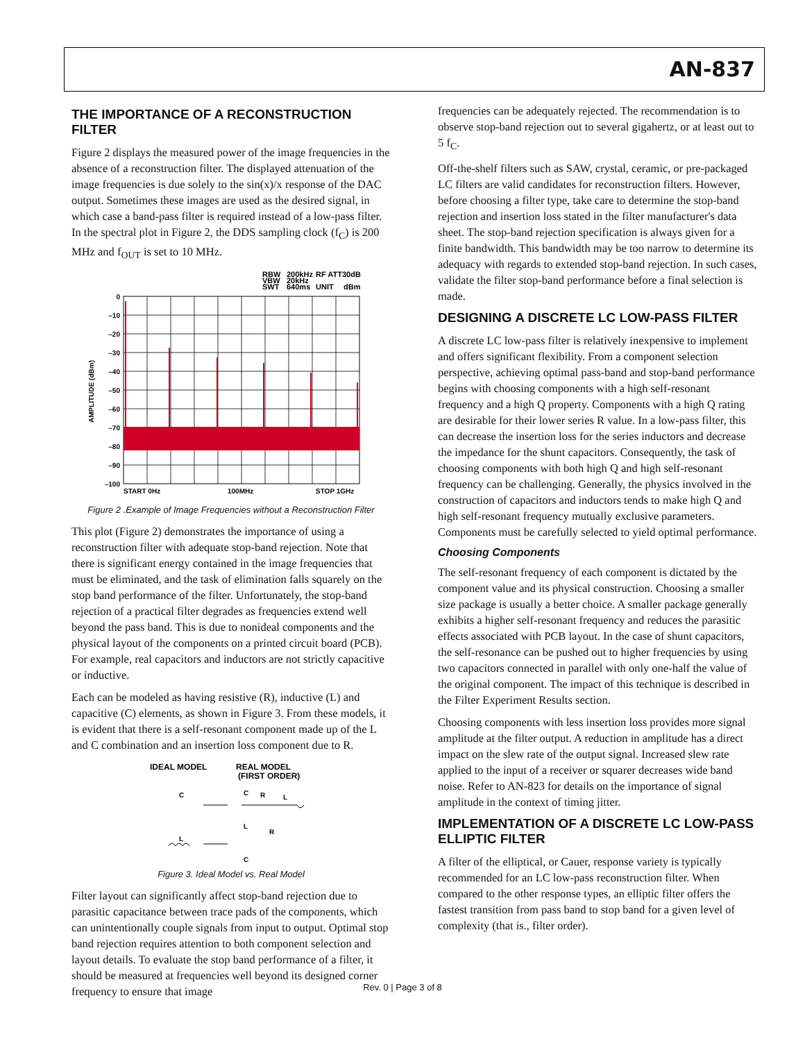AN-837
THE IMPORTANCE OF A RECONSTRUCTION FILTER
Figure 2 displays the measured power of the image frequencies in the absence of a reconstruction filter. The displayed attenuation of the image frequencies is due solely to the sin(x)/x response of the DAC output. Sometimes these images are used as the desired signal, in which case a band-pass filter is required instead of a low-pass filter. In the spectral plot in Figure 2, the DDS sampling clock (f<sub>C</sub>) is 200 MHz and f<sub>OUT</sub> is set to 10 MHz.
RBW
200kHz
RF ATT
30dB
VBW
20kHz
SWT
640ms
UNIT
dBm
0
–10
–20
–30
–40
–50
–60
–70
–80
–90
–100
AMPLITUDE (dBm)
START 0Hz
100MHz
STOP 1GHz
Figure 2 .Example of Image Frequencies without a Reconstruction Filter
This plot (Figure 2) demonstrates the importance of using a reconstruction filter with adequate stop-band rejection. Note that there is significant energy contained in the image frequencies that must be eliminated, and the task of elimination falls squarely on the stop band performance of the filter. Unfortunately, the stop-band rejection of a practical filter degrades as frequencies extend well beyond the pass band. This is due to nonideal components and the physical layout of the components on a printed circuit board (PCB). For example, real capacitors and inductors are not strictly capacitive or inductive.
Each can be modeled as having resistive (R), inductive (L) and capacitive (C) elements, as shown in Figure 3. From these models, it is evident that there is a self-resonant component made up of the L and C combination and an insertion loss component due to R.
IDEAL MODEL
REAL MODEL
(FIRST ORDER)
C
C
R
L
L
L
R
C
Figure 3. Ideal Model vs. Real Model
Filter layout can significantly affect stop-band rejection due to parasitic capacitance between trace pads of the components, which can unintentionally couple signals from input to output. Optimal stop band rejection requires attention to both component selection and layout details. To evaluate the stop band performance of a filter, it should be measured at frequencies well beyond its designed corner frequency to ensure that image
frequencies can be adequately rejected. The recommendation is to observe stop-band rejection out to several gigahertz, or at least out to 5 f<sub>C</sub>.
Off-the-shelf filters such as SAW, crystal, ceramic, or pre-packaged LC filters are valid candidates for reconstruction filters. However, before choosing a filter type, take care to determine the stop-band rejection and insertion loss stated in the filter manufacturer's data sheet. The stop-band rejection specification is always given for a finite bandwidth. This bandwidth may be too narrow to determine its adequacy with regards to extended stop-band rejection. In such cases, validate the filter stop-band performance before a final selection is made.
DESIGNING A DISCRETE LC LOW-PASS FILTER
A discrete LC low-pass filter is relatively inexpensive to implement and offers significant flexibility. From a component selection perspective, achieving optimal pass-band and stop-band performance begins with choosing components with a high self-resonant frequency and a high Q property. Components with a high Q rating are desirable for their lower series R value. In a low-pass filter, this can decrease the insertion loss for the series inductors and decrease the impedance for the shunt capacitors. Consequently, the task of choosing components with both high Q and high self-resonant frequency can be challenging. Generally, the physics involved in the construction of capacitors and inductors tends to make high Q and high self-resonant frequency mutually exclusive parameters. Components must be carefully selected to yield optimal performance.
Choosing Components
The self-resonant frequency of each component is dictated by the component value and its physical construction. Choosing a smaller size package is usually a better choice. A smaller package generally exhibits a higher self-resonant frequency and reduces the parasitic effects associated with PCB layout. In the case of shunt capacitors, the self-resonance can be pushed out to higher frequencies by using two capacitors connected in parallel with only one-half the value of the original component. The impact of this technique is described in the Filter Experiment Results section.
Choosing components with less insertion loss provides more signal amplitude at the filter output. A reduction in amplitude has a direct impact on the slew rate of the output signal. Increased slew rate applied to the input of a receiver or squarer decreases wide band noise. Refer to AN-823 for details on the importance of signal amplitude in the context of timing jitter.
IMPLEMENTATION OF A DISCRETE LC LOW-PASS ELLIPTIC FILTER
A filter of the elliptical, or Cauer, response variety is typically recommended for an LC low-pass reconstruction filter. When compared to the other response types, an elliptic filter offers the fastest transition from pass band to stop band for a given level of complexity (that is., filter order).
Rev. 0 | Page 3 of 8